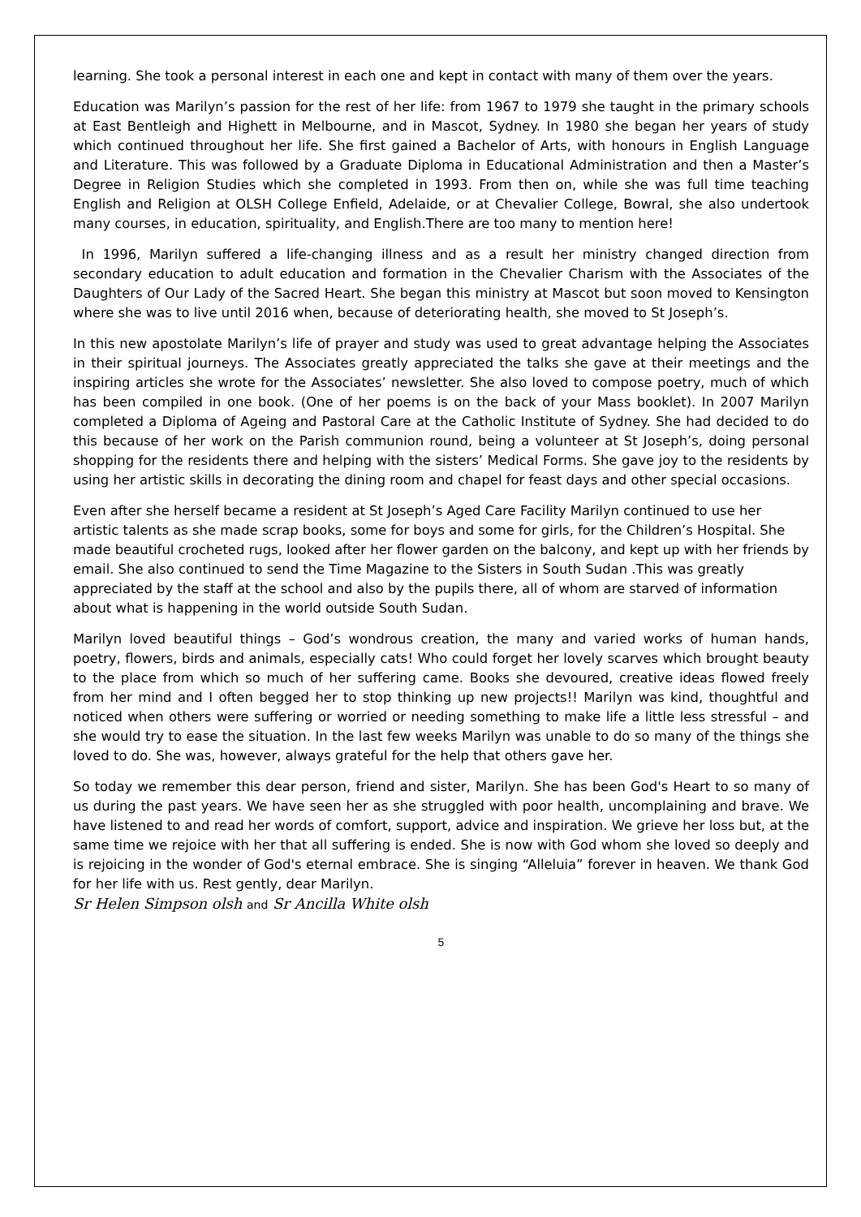learning. She took a personal interest in each one and kept in contact with many of them over the years.
Education was Marilyn’s passion for the rest of her life: from 1967 to 1979 she taught in the primary schools at East Bentleigh and Highett in Melbourne, and in Mascot, Sydney. In 1980 she began her years of study which continued throughout her life. She first gained a Bachelor of Arts, with honours in English Language and Literature. This was followed by a Graduate Diploma in Educational Administration and then a Master’s Degree in Religion Studies which she completed in 1993. From then on, while she was full time teaching English and Religion at OLSH College Enfield, Adelaide, or at Chevalier College, Bowral, she also undertook many courses, in education, spirituality, and English.There are too many to mention here!
In 1996, Marilyn suffered a life-changing illness and as a result her ministry changed direction from secondary education to adult education and formation in the Chevalier Charism with the Associates of the Daughters of Our Lady of the Sacred Heart. She began this ministry at Mascot but soon moved to Kensington where she was to live until 2016 when, because of deteriorating health, she moved to St Joseph’s.
In this new apostolate Marilyn’s life of prayer and study was used to great advantage helping the Associates in their spiritual journeys. The Associates greatly appreciated the talks she gave at their meetings and the inspiring articles she wrote for the Associates’ newsletter. She also loved to compose poetry, much of which has been compiled in one book. (One of her poems is on the back of your Mass booklet). In 2007 Marilyn completed a Diploma of Ageing and Pastoral Care at the Catholic Institute of Sydney. She had decided to do this because of her work on the Parish communion round, being a volunteer at St Joseph’s, doing personal shopping for the residents there and helping with the sisters’ Medical Forms. She gave joy to the residents by using her artistic skills in decorating the dining room and chapel for feast days and other special occasions.
Even after she herself became a resident at St Joseph’s Aged Care Facility Marilyn continued to use her artistic talents as she made scrap books, some for boys and some for girls, for the Children’s Hospital. She made beautiful crocheted rugs, looked after her flower garden on the balcony, and kept up with her friends by email. She also continued to send the Time Magazine to the Sisters in South Sudan .This was greatly appreciated by the staff at the school and also by the pupils there, all of whom are starved of information about what is happening in the world outside South Sudan.
Marilyn loved beautiful things – God’s wondrous creation, the many and varied works of human hands, poetry, flowers, birds and animals, especially cats! Who could forget her lovely scarves which brought beauty to the place from which so much of her suffering came. Books she devoured, creative ideas flowed freely from her mind and I often begged her to stop thinking up new projects!! Marilyn was kind, thoughtful and noticed when others were suffering or worried or needing something to make life a little less stressful – and she would try to ease the situation. In the last few weeks Marilyn was unable to do so many of the things she loved to do. She was, however, always grateful for the help that others gave her.
So today we remember this dear person, friend and sister, Marilyn. She has been God's Heart to so many of us during the past years. We have seen her as she struggled with poor health, uncomplaining and brave. We have listened to and read her words of comfort, support, advice and inspiration. We grieve her loss but, at the same time we rejoice with her that all suffering is ended. She is now with God whom she loved so deeply and is rejoicing in the wonder of God's eternal embrace. She is singing “Alleluia” forever in heaven. We thank God for her life with us. Rest gently, dear Marilyn.
Sr Helen Simpson olsh and Sr Ancilla White olsh
5